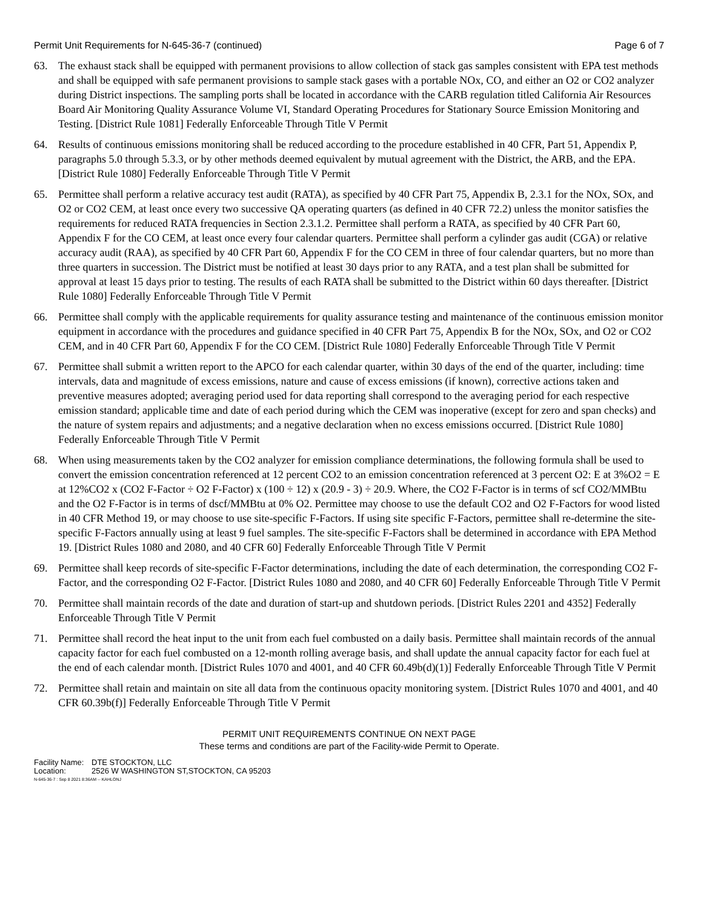Permit Unit Requirements for N-645-36-7 (continued) Page 6 of 7
63. The exhaust stack shall be equipped with permanent provisions to allow collection of stack gas samples consistent with EPA test methods and shall be equipped with safe permanent provisions to sample stack gases with a portable NOx, CO, and either an O2 or CO2 analyzer during District inspections. The sampling ports shall be located in accordance with the CARB regulation titled California Air Resources Board Air Monitoring Quality Assurance Volume VI, Standard Operating Procedures for Stationary Source Emission Monitoring and Testing. [District Rule 1081] Federally Enforceable Through Title V Permit
64. Results of continuous emissions monitoring shall be reduced according to the procedure established in 40 CFR, Part 51, Appendix P, paragraphs 5.0 through 5.3.3, or by other methods deemed equivalent by mutual agreement with the District, the ARB, and the EPA. [District Rule 1080] Federally Enforceable Through Title V Permit
65. Permittee shall perform a relative accuracy test audit (RATA), as specified by 40 CFR Part 75, Appendix B, 2.3.1 for the NOx, SOx, and O2 or CO2 CEM, at least once every two successive QA operating quarters (as defined in 40 CFR 72.2) unless the monitor satisfies the requirements for reduced RATA frequencies in Section 2.3.1.2. Permittee shall perform a RATA, as specified by 40 CFR Part 60, Appendix F for the CO CEM, at least once every four calendar quarters. Permittee shall perform a cylinder gas audit (CGA) or relative accuracy audit (RAA), as specified by 40 CFR Part 60, Appendix F for the CO CEM in three of four calendar quarters, but no more than three quarters in succession. The District must be notified at least 30 days prior to any RATA, and a test plan shall be submitted for approval at least 15 days prior to testing. The results of each RATA shall be submitted to the District within 60 days thereafter. [District Rule 1080] Federally Enforceable Through Title V Permit
66. Permittee shall comply with the applicable requirements for quality assurance testing and maintenance of the continuous emission monitor equipment in accordance with the procedures and guidance specified in 40 CFR Part 75, Appendix B for the NOx, SOx, and O2 or CO2 CEM, and in 40 CFR Part 60, Appendix F for the CO CEM. [District Rule 1080] Federally Enforceable Through Title V Permit
67. Permittee shall submit a written report to the APCO for each calendar quarter, within 30 days of the end of the quarter, including: time intervals, data and magnitude of excess emissions, nature and cause of excess emissions (if known), corrective actions taken and preventive measures adopted; averaging period used for data reporting shall correspond to the averaging period for each respective emission standard; applicable time and date of each period during which the CEM was inoperative (except for zero and span checks) and the nature of system repairs and adjustments; and a negative declaration when no excess emissions occurred. [District Rule 1080] Federally Enforceable Through Title V Permit
68. When using measurements taken by the CO2 analyzer for emission compliance determinations, the following formula shall be used to convert the emission concentration referenced at 12 percent CO2 to an emission concentration referenced at 3 percent O2: E at 3%O2 = E at 12%CO2 x (CO2 F-Factor ÷ O2 F-Factor) x (100 ÷ 12) x (20.9 - 3) ÷ 20.9. Where, the CO2 F-Factor is in terms of scf CO2/MMBtu and the O2 F-Factor is in terms of dscf/MMBtu at 0% O2. Permittee may choose to use the default CO2 and O2 F-Factors for wood listed in 40 CFR Method 19, or may choose to use site-specific F-Factors. If using site specific F-Factors, permittee shall re-determine the site-specific F-Factors annually using at least 9 fuel samples. The site-specific F-Factors shall be determined in accordance with EPA Method 19. [District Rules 1080 and 2080, and 40 CFR 60] Federally Enforceable Through Title V Permit
69. Permittee shall keep records of site-specific F-Factor determinations, including the date of each determination, the corresponding CO2 F-Factor, and the corresponding O2 F-Factor. [District Rules 1080 and 2080, and 40 CFR 60] Federally Enforceable Through Title V Permit
70. Permittee shall maintain records of the date and duration of start-up and shutdown periods. [District Rules 2201 and 4352] Federally Enforceable Through Title V Permit
71. Permittee shall record the heat input to the unit from each fuel combusted on a daily basis. Permittee shall maintain records of the annual capacity factor for each fuel combusted on a 12-month rolling average basis, and shall update the annual capacity factor for each fuel at the end of each calendar month. [District Rules 1070 and 4001, and 40 CFR 60.49b(d)(1)] Federally Enforceable Through Title V Permit
72. Permittee shall retain and maintain on site all data from the continuous opacity monitoring system. [District Rules 1070 and 4001, and 40 CFR 60.39b(f)] Federally Enforceable Through Title V Permit
PERMIT UNIT REQUIREMENTS CONTINUE ON NEXT PAGE
These terms and conditions are part of the Facility-wide Permit to Operate.
Facility Name: DTE STOCKTON, LLC
Location: 2526 W WASHINGTON ST,STOCKTON, CA 95203
N-645-36-7 : Sep 8 2021 8:36AM -- KAHLONJ